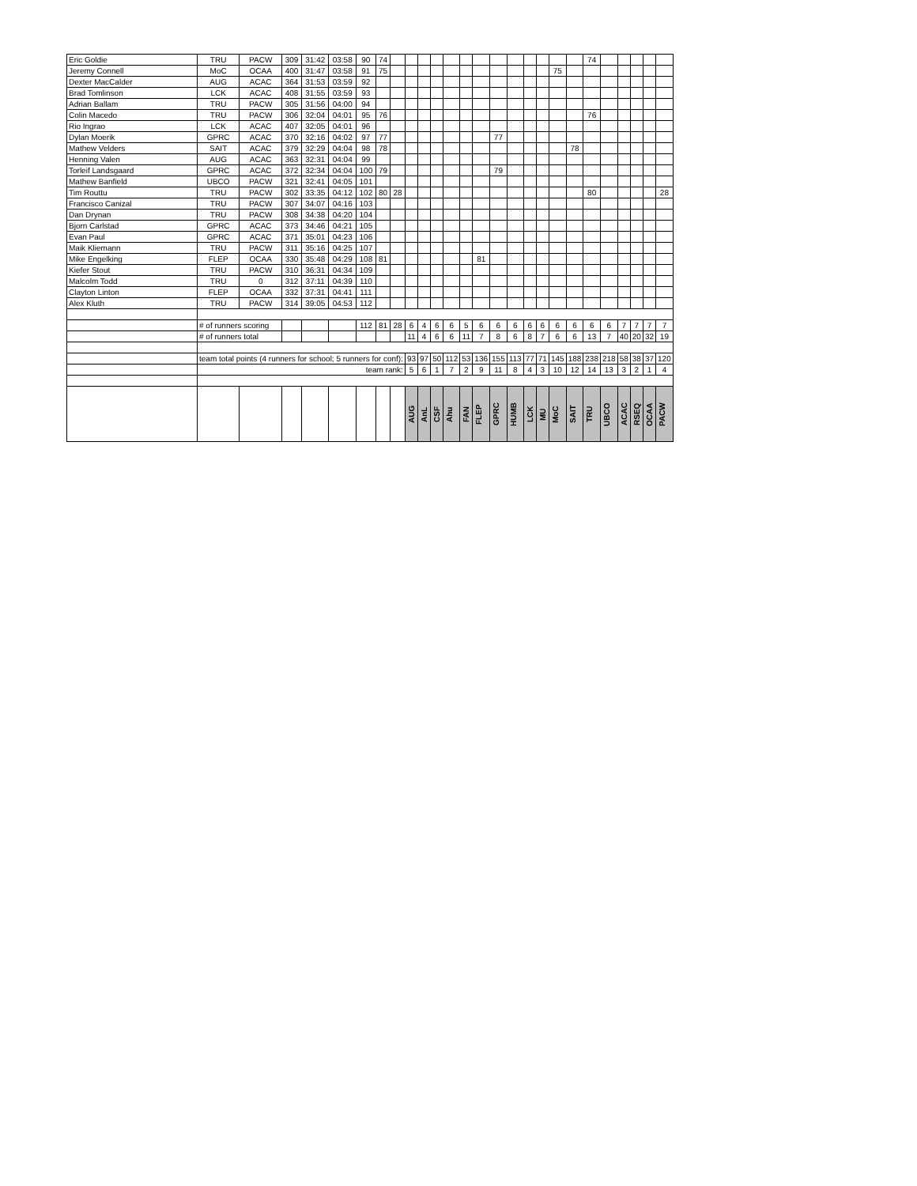| Eric Goldie | TRU | PACW | 309 | 31:42 | 03:58 | 90 | 74 | | | | | | | | | | | | | | 74 | | | | | |
| Jeremy Connell | MoC | OCAA | 400 | 31:47 | 03:58 | 91 | 75 | | | | | | | | | | | | 75 | | | | | | | |
| Dexter MacCalder | AUG | ACAC | 364 | 31:53 | 03:59 | 92 | | | | | | | | | | | | | | | | | | | | |
| Brad Tomlinson | LCK | ACAC | 408 | 31:55 | 03:59 | 93 | | | | | | | | | | | | | | | | | | | | |
| Adrian Ballam | TRU | PACW | 305 | 31:56 | 04:00 | 94 | | | | | | | | | | | | | | | | | | | | |
| Colin Macedo | TRU | PACW | 306 | 32:04 | 04:01 | 95 | 76 | | | | | | | | | | | | | | 76 | | | | | |
| Rio Ingrao | LCK | ACAC | 407 | 32:05 | 04:01 | 96 | | | | | | | | | | | | | | | | | | | | |
| Dylan Moerik | GPRC | ACAC | 370 | 32:16 | 04:02 | 97 | 77 | | | | | | | | 77 | | | | | | | | | | | |
| Mathew Velders | SAIT | ACAC | 379 | 32:29 | 04:04 | 98 | 78 | | | | | | | | | | | | | 78 | | | | | | |
| Henning Valen | AUG | ACAC | 363 | 32:31 | 04:04 | 99 | | | | | | | | | | | | | | | | | | | | |
| Torleif Landsgaard | GPRC | ACAC | 372 | 32:34 | 04:04 | 100 | 79 | | | | | | | | 79 | | | | | | | | | | | |
| Mathew Banfield | UBCO | PACW | 321 | 32:41 | 04:05 | 101 | | | | | | | | | | | | | | | | | | | | |
| Tim Routtu | TRU | PACW | 302 | 33:35 | 04:12 | 102 | 80 | 28 | | | | | | | | | | | | | 80 | | | | | 28 |
| Francisco Canizal | TRU | PACW | 307 | 34:07 | 04:16 | 103 | | | | | | | | | | | | | | | | | | | | |
| Dan Drynan | TRU | PACW | 308 | 34:38 | 04:20 | 104 | | | | | | | | | | | | | | | | | | | | |
| Bjorn Carlstad | GPRC | ACAC | 373 | 34:46 | 04:21 | 105 | | | | | | | | | | | | | | | | | | | | |
| Evan Paul | GPRC | ACAC | 371 | 35:01 | 04:23 | 106 | | | | | | | | | | | | | | | | | | | | |
| Maik Kliemann | TRU | PACW | 311 | 35:16 | 04:25 | 107 | | | | | | | | | | | | | | | | | | | | |
| Mike Engelking | FLEP | OCAA | 330 | 35:48 | 04:29 | 108 | 81 | | | | | | | 81 | | | | | | | | | | | | |
| Kiefer Stout | TRU | PACW | 310 | 36:31 | 04:34 | 109 | | | | | | | | | | | | | | | | | | | | |
| Malcolm Todd | TRU | 0 | 312 | 37:11 | 04:39 | 110 | | | | | | | | | | | | | | | | | | | | |
| Clayton Linton | FLEP | OCAA | 332 | 37:31 | 04:41 | 111 | | | | | | | | | | | | | | | | | | | | |
| Alex Kluth | TRU | PACW | 314 | 39:05 | 04:53 | 112 | | | | | | | | | | | | | | | | | | | | |
| | # of runners scoring | | | | | 112 | 81 | 28 | 6 | 4 | 6 | 6 | 5 | 6 | 6 | 6 | 6 | 6 | 6 | 6 | 6 | 6 | 7 | 7 | 7 | 7 |
| | # of runners total | | | | | | | | 11 | 4 | 6 | 6 | 11 | 7 | 8 | 6 | 8 | 7 | 6 | 6 | 13 | 7 | 40 | 20 | 32 | 19 |
| | team total points (4 runners for school; 5 runners for conf): | | | | | | | | 93 | 97 | 50 | 112 | 53 | 136 | 155 | 113 | 77 | 71 | 145 | 188 | 238 | 218 | 58 | 38 | 37 | 120 |
| | team rank: | | | | | | | | 5 | 6 | 1 | 7 | 2 | 9 | 11 | 8 | 4 | 3 | 10 | 12 | 14 | 13 | 3 | 2 | 1 | 4 |
| | | | | | | | | | AUG | AnL | CSF | Ahu | FAN | FLEP | GPRC | HUMB | LCK | MU | MoC | SAIT | TRU | UBCO | ACAC | RSEQ | OCAA | PACW |